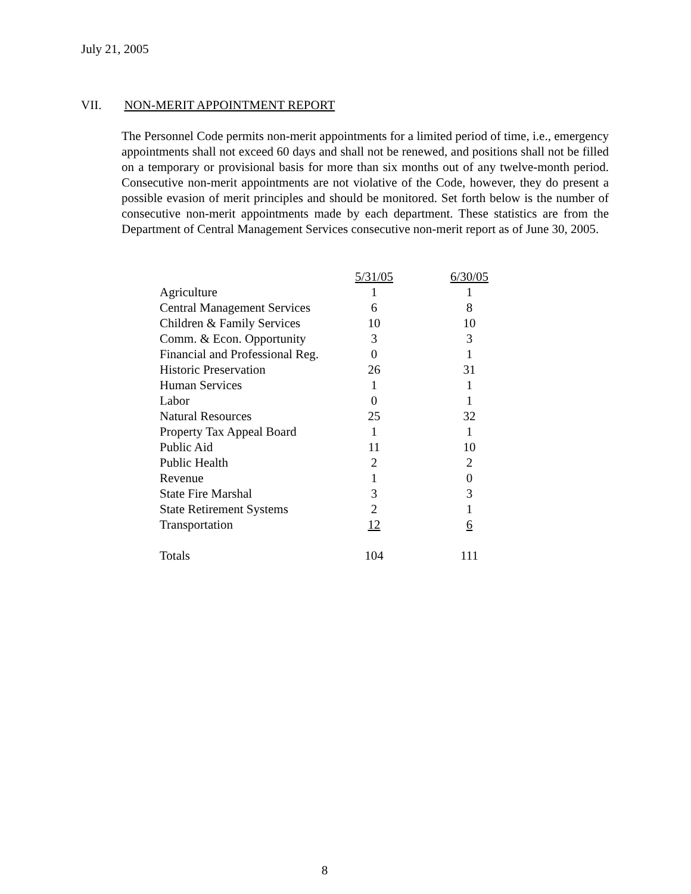July 21, 2005
VII. NON-MERIT APPOINTMENT REPORT
The Personnel Code permits non-merit appointments for a limited period of time, i.e., emergency appointments shall not exceed 60 days and shall not be renewed, and positions shall not be filled on a temporary or provisional basis for more than six months out of any twelve-month period. Consecutive non-merit appointments are not violative of the Code, however, they do present a possible evasion of merit principles and should be monitored. Set forth below is the number of consecutive non-merit appointments made by each department. These statistics are from the Department of Central Management Services consecutive non-merit report as of June 30, 2005.
| | 5/31/05 | | 6/30/05 |
| Agriculture | 1 | | 1 |
| Central Management Services | 6 | | 8 |
| Children & Family Services | 10 | | 10 |
| Comm. & Econ. Opportunity | 3 | | 3 |
| Financial and Professional Reg. | 0 | | 1 |
| Historic Preservation | 26 | | 31 |
| Human Services | 1 | | 1 |
| Labor | 0 | | 1 |
| Natural Resources | 25 | | 32 |
| Property Tax Appeal Board | 1 | | 1 |
| Public Aid | 11 | | 10 |
| Public Health | 2 | | 2 |
| Revenue | 1 | | 0 |
| State Fire Marshal | 3 | | 3 |
| State Retirement Systems | 2 | | 1 |
| Transportation | 12 | | 6 |
| Totals | 104 | | 111 |
8